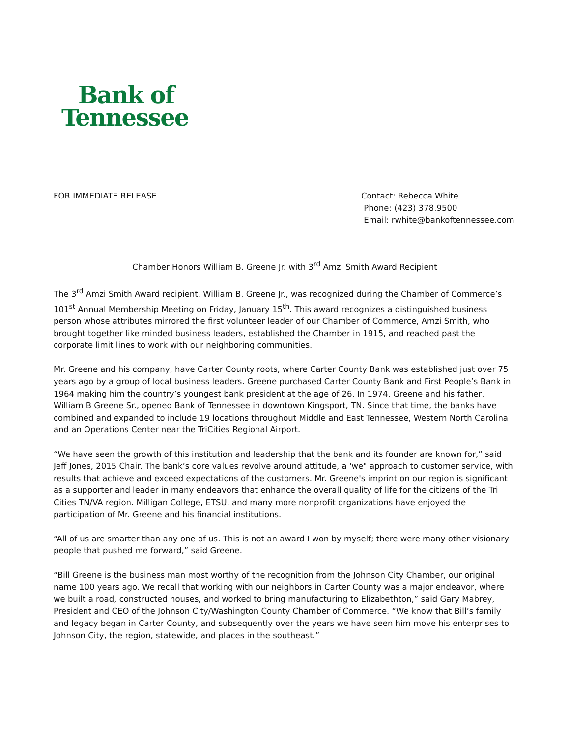Bank of
Tennessee
FOR IMMEDIATE RELEASE Contact: Rebecca White
Phone: (423) 378.9500
Email: rwhite@bankoftennessee.com
Chamber Honors William B. Greene Jr. with 3<sup>rd</sup> Amzi Smith Award Recipient
The 3<sup>rd</sup> Amzi Smith Award recipient, William B. Greene Jr., was recognized during the Chamber of Commerce’s 101<sup>st</sup> Annual Membership Meeting on Friday, January 15<sup>th</sup>. This award recognizes a distinguished business person whose attributes mirrored the first volunteer leader of our Chamber of Commerce, Amzi Smith, who brought together like minded business leaders, established the Chamber in 1915, and reached past the corporate limit lines to work with our neighboring communities.
Mr. Greene and his company, have Carter County roots, where Carter County Bank was established just over 75 years ago by a group of local business leaders. Greene purchased Carter County Bank and First People’s Bank in 1964 making him the country’s youngest bank president at the age of 26. In 1974, Greene and his father, William B Greene Sr., opened Bank of Tennessee in downtown Kingsport, TN. Since that time, the banks have combined and expanded to include 19 locations throughout Middle and East Tennessee, Western North Carolina and an Operations Center near the TriCities Regional Airport.
“We have seen the growth of this institution and leadership that the bank and its founder are known for,” said Jeff Jones, 2015 Chair. The bank’s core values revolve around attitude, a 'we" approach to customer service, with results that achieve and exceed expectations of the customers. Mr. Greene's imprint on our region is significant as a supporter and leader in many endeavors that enhance the overall quality of life for the citizens of the Tri Cities TN/VA region. Milligan College, ETSU, and many more nonprofit organizations have enjoyed the participation of Mr. Greene and his financial institutions.
“All of us are smarter than any one of us. This is not an award I won by myself; there were many other visionary people that pushed me forward,” said Greene.
“Bill Greene is the business man most worthy of the recognition from the Johnson City Chamber, our original name 100 years ago. We recall that working with our neighbors in Carter County was a major endeavor, where we built a road, constructed houses, and worked to bring manufacturing to Elizabethton,” said Gary Mabrey, President and CEO of the Johnson City/Washington County Chamber of Commerce. “We know that Bill’s family and legacy began in Carter County, and subsequently over the years we have seen him move his enterprises to Johnson City, the region, statewide, and places in the southeast.”